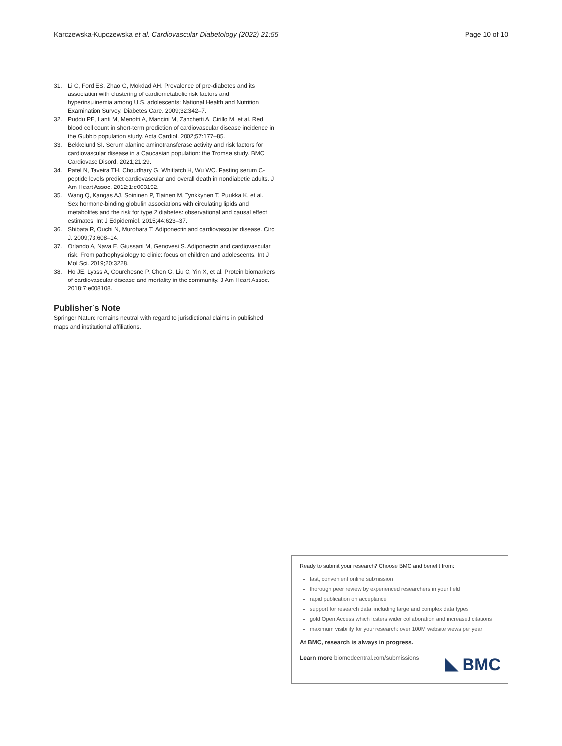Karczewska-Kupczewska et al. Cardiovascular Diabetology (2022) 21:55 Page 10 of 10
31. Li C, Ford ES, Zhao G, Mokdad AH. Prevalence of pre-diabetes and its association with clustering of cardiometabolic risk factors and hyperinsulinemia among U.S. adolescents: National Health and Nutrition Examination Survey. Diabetes Care. 2009;32:342–7.
32. Puddu PE, Lanti M, Menotti A, Mancini M, Zanchetti A, Cirillo M, et al. Red blood cell count in short-term prediction of cardiovascular disease incidence in the Gubbio population study. Acta Cardiol. 2002;57:177–85.
33. Bekkelund SI. Serum alanine aminotransferase activity and risk factors for cardiovascular disease in a Caucasian population: the Tromsø study. BMC Cardiovasc Disord. 2021;21:29.
34. Patel N, Taveira TH, Choudhary G, Whitlatch H, Wu WC. Fasting serum C-peptide levels predict cardiovascular and overall death in nondiabetic adults. J Am Heart Assoc. 2012;1:e003152.
35. Wang Q, Kangas AJ, Soininen P, Tiainen M, Tynkkynen T, Puukka K, et al. Sex hormone-binding globulin associations with circulating lipids and metabolites and the risk for type 2 diabetes: observational and causal effect estimates. Int J Edpidemiol. 2015;44:623–37.
36. Shibata R, Ouchi N, Murohara T. Adiponectin and cardiovascular disease. Circ J. 2009;73:608–14.
37. Orlando A, Nava E, Giussani M, Genovesi S. Adiponectin and cardiovascular risk. From pathophysiology to clinic: focus on children and adolescents. Int J Mol Sci. 2019;20:3228.
38. Ho JE, Lyass A, Courchesne P, Chen G, Liu C, Yin X, et al. Protein biomarkers of cardiovascular disease and mortality in the community. J Am Heart Assoc. 2018;7:e008108.
Publisher’s Note
Springer Nature remains neutral with regard to jurisdictional claims in published maps and institutional affiliations.
Ready to submit your research? Choose BMC and benefit from:
fast, convenient online submission
thorough peer review by experienced researchers in your field
rapid publication on acceptance
support for research data, including large and complex data types
gold Open Access which fosters wider collaboration and increased citations
maximum visibility for your research: over 100M website views per year
At BMC, research is always in progress.
Learn more biomedcentral.com/submissions
BMC